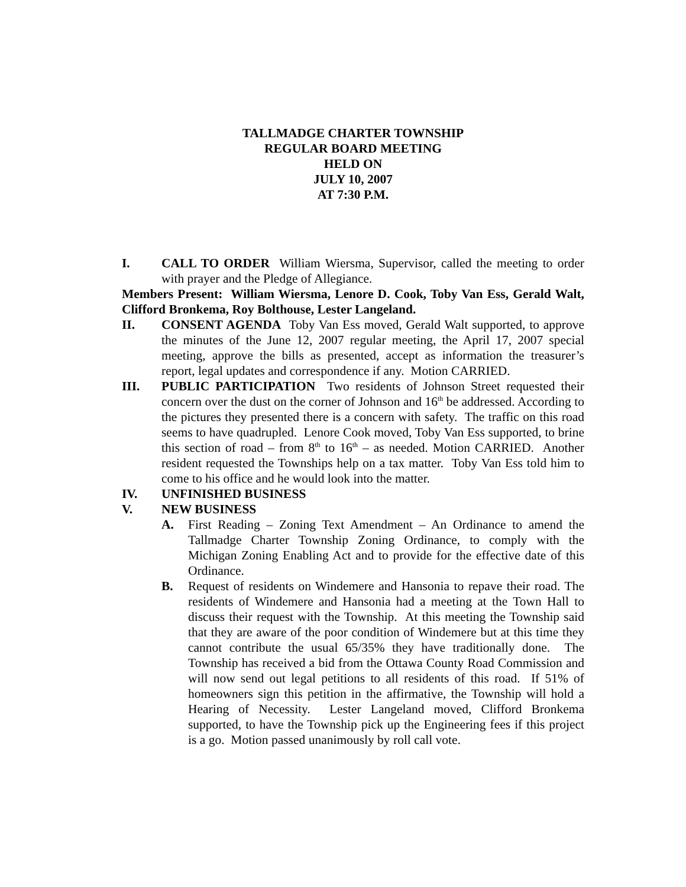TALLMADGE CHARTER TOWNSHIP
REGULAR BOARD MEETING
HELD ON
JULY 10, 2007
AT 7:30 P.M.
I. CALL TO ORDER William Wiersma, Supervisor, called the meeting to order with prayer and the Pledge of Allegiance.
Members Present: William Wiersma, Lenore D. Cook, Toby Van Ess, Gerald Walt, Clifford Bronkema, Roy Bolthouse, Lester Langeland.
II. CONSENT AGENDA Toby Van Ess moved, Gerald Walt supported, to approve the minutes of the June 12, 2007 regular meeting, the April 17, 2007 special meeting, approve the bills as presented, accept as information the treasurer’s report, legal updates and correspondence if any. Motion CARRIED.
III. PUBLIC PARTICIPATION Two residents of Johnson Street requested their concern over the dust on the corner of Johnson and 16<sup>th</sup> be addressed. According to the pictures they presented there is a concern with safety. The traffic on this road seems to have quadrupled. Lenore Cook moved, Toby Van Ess supported, to brine this section of road – from 8<sup>th</sup> to 16<sup>th</sup> – as needed. Motion CARRIED. Another resident requested the Townships help on a tax matter. Toby Van Ess told him to come to his office and he would look into the matter.
IV. UNFINISHED BUSINESS
V. NEW BUSINESS
A. First Reading – Zoning Text Amendment – An Ordinance to amend the Tallmadge Charter Township Zoning Ordinance, to comply with the Michigan Zoning Enabling Act and to provide for the effective date of this Ordinance.
B. Request of residents on Windemere and Hansonia to repave their road. The residents of Windemere and Hansonia had a meeting at the Town Hall to discuss their request with the Township. At this meeting the Township said that they are aware of the poor condition of Windemere but at this time they cannot contribute the usual 65/35% they have traditionally done. The Township has received a bid from the Ottawa County Road Commission and will now send out legal petitions to all residents of this road. If 51% of homeowners sign this petition in the affirmative, the Township will hold a Hearing of Necessity. Lester Langeland moved, Clifford Bronkema supported, to have the Township pick up the Engineering fees if this project is a go. Motion passed unanimously by roll call vote.